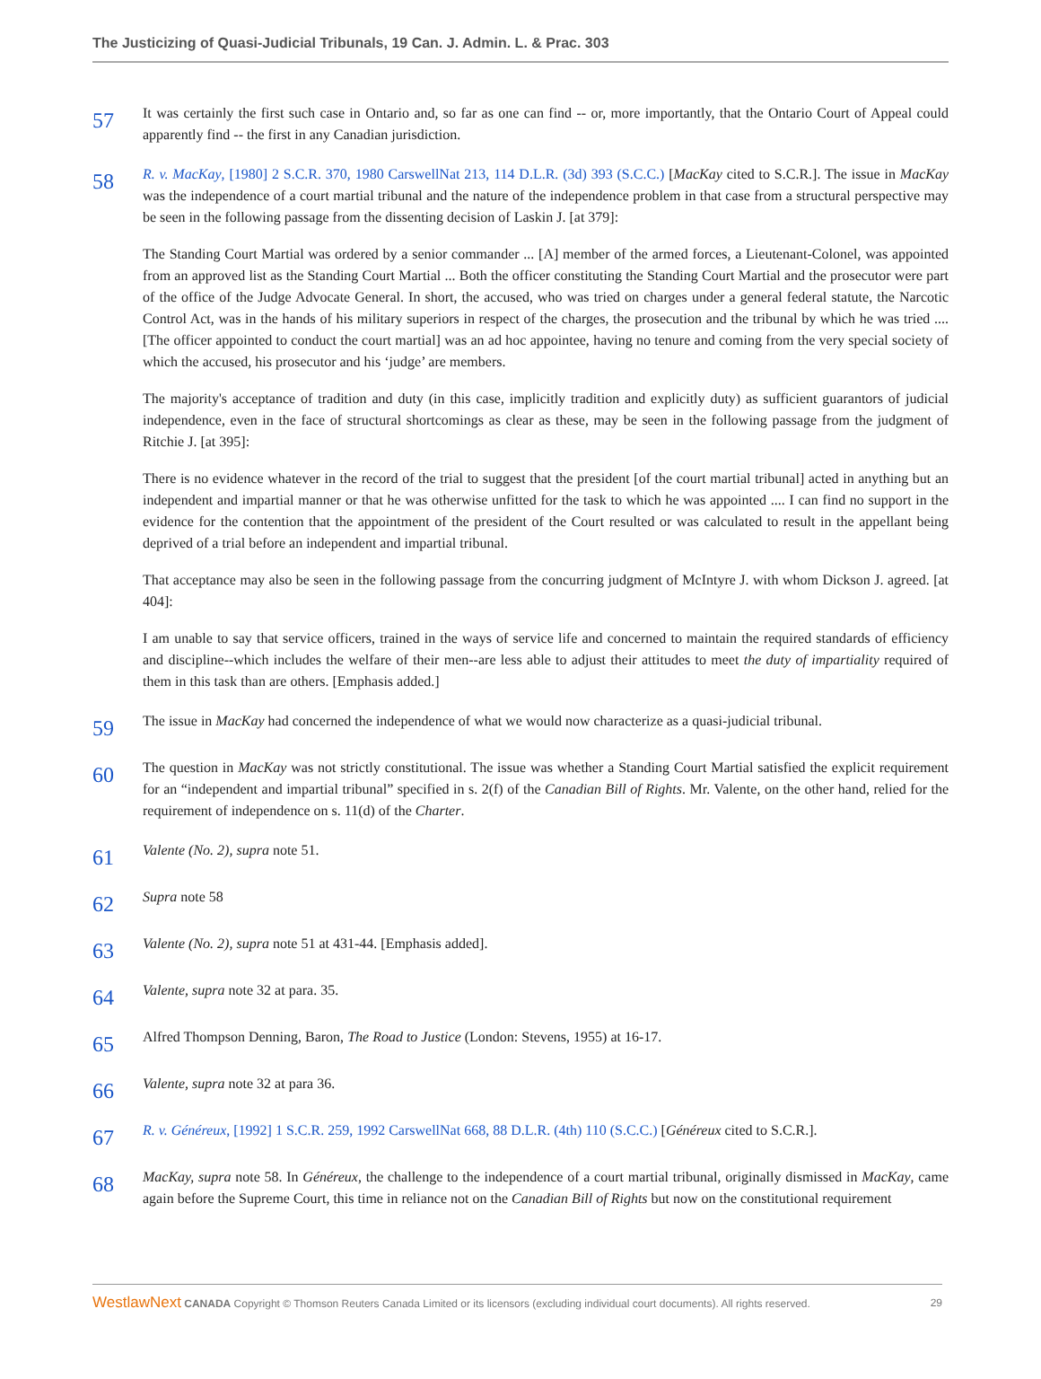The Justicizing of Quasi-Judicial Tribunals, 19 Can. J. Admin. L. & Prac. 303
57
It was certainly the first such case in Ontario and, so far as one can find -- or, more importantly, that the Ontario Court of Appeal could apparently find -- the first in any Canadian jurisdiction.
58
R. v. MacKay, [1980] 2 S.C.R. 370, 1980 CarswellNat 213, 114 D.L.R. (3d) 393 (S.C.C.) [MacKay cited to S.C.R.]. The issue in MacKay was the independence of a court martial tribunal and the nature of the independence problem in that case from a structural perspective may be seen in the following passage from the dissenting decision of Laskin J. [at 379]:
The Standing Court Martial was ordered by a senior commander ... [A] member of the armed forces, a Lieutenant-Colonel, was appointed from an approved list as the Standing Court Martial ... Both the officer constituting the Standing Court Martial and the prosecutor were part of the office of the Judge Advocate General. In short, the accused, who was tried on charges under a general federal statute, the Narcotic Control Act, was in the hands of his military superiors in respect of the charges, the prosecution and the tribunal by which he was tried .... [The officer appointed to conduct the court martial] was an ad hoc appointee, having no tenure and coming from the very special society of which the accused, his prosecutor and his ‘judge’ are members.
The majority's acceptance of tradition and duty (in this case, implicitly tradition and explicitly duty) as sufficient guarantors of judicial independence, even in the face of structural shortcomings as clear as these, may be seen in the following passage from the judgment of Ritchie J. [at 395]:
There is no evidence whatever in the record of the trial to suggest that the president [of the court martial tribunal] acted in anything but an independent and impartial manner or that he was otherwise unfitted for the task to which he was appointed .... I can find no support in the evidence for the contention that the appointment of the president of the Court resulted or was calculated to result in the appellant being deprived of a trial before an independent and impartial tribunal.
That acceptance may also be seen in the following passage from the concurring judgment of McIntyre J. with whom Dickson J. agreed. [at 404]:
I am unable to say that service officers, trained in the ways of service life and concerned to maintain the required standards of efficiency and discipline--which includes the welfare of their men--are less able to adjust their attitudes to meet the duty of impartiality required of them in this task than are others. [Emphasis added.]
59
The issue in MacKay had concerned the independence of what we would now characterize as a quasi-judicial tribunal.
60
The question in MacKay was not strictly constitutional. The issue was whether a Standing Court Martial satisfied the explicit requirement for an “independent and impartial tribunal” specified in s. 2(f) of the Canadian Bill of Rights. Mr. Valente, on the other hand, relied for the requirement of independence on s. 11(d) of the Charter.
61
Valente (No. 2), supra note 51.
62
Supra note 58
63
Valente (No. 2), supra note 51 at 431-44. [Emphasis added].
64
Valente, supra note 32 at para. 35.
65
Alfred Thompson Denning, Baron, The Road to Justice (London: Stevens, 1955) at 16-17.
66
Valente, supra note 32 at para 36.
67
R. v. Généreux, [1992] 1 S.C.R. 259, 1992 CarswellNat 668, 88 D.L.R. (4th) 110 (S.C.C.) [Généreux cited to S.C.R.].
68
MacKay, supra note 58. In Généreux, the challenge to the independence of a court martial tribunal, originally dismissed in MacKay, came again before the Supreme Court, this time in reliance not on the Canadian Bill of Rights but now on the constitutional requirement
WestlawNext CANADA Copyright © Thomson Reuters Canada Limited or its licensors (excluding individual court documents). All rights reserved. 29